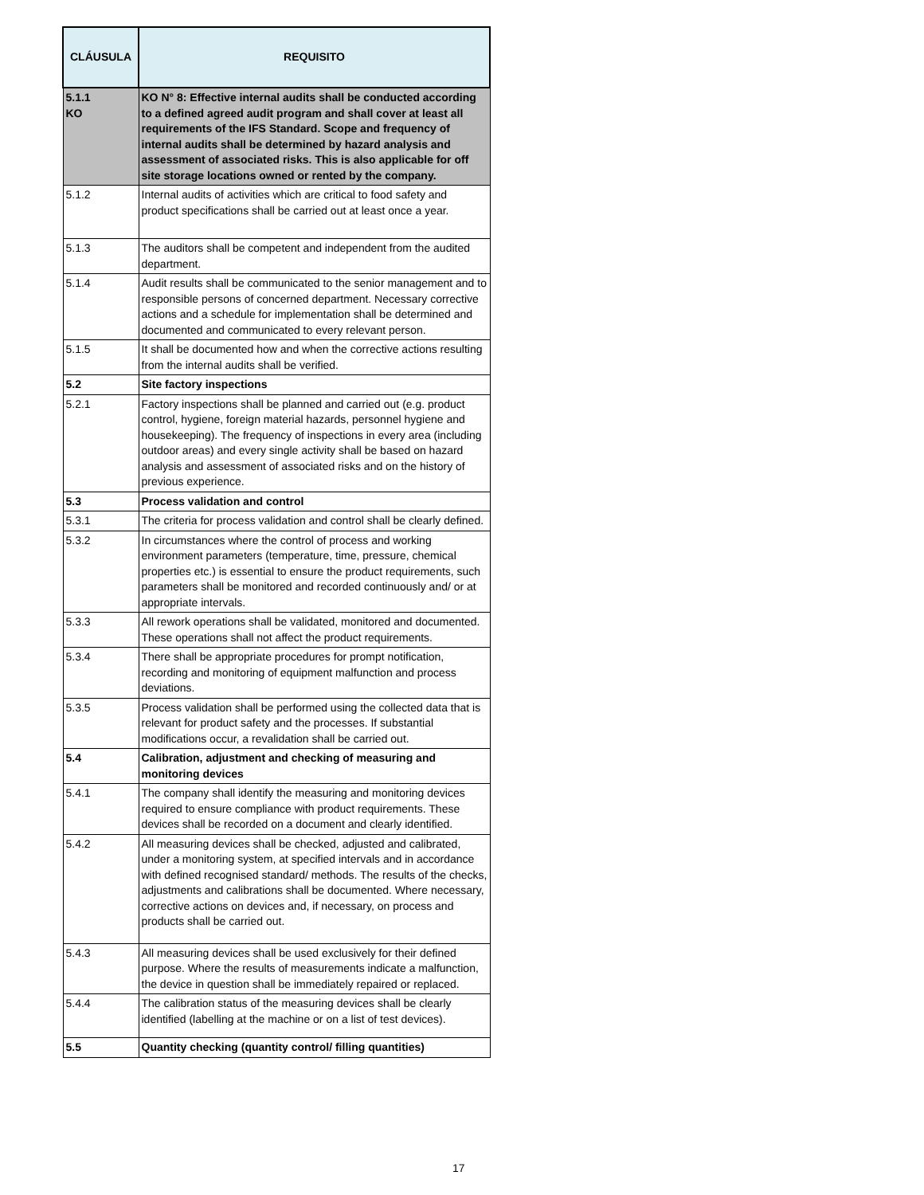| CLÁUSULA | REQUISITO |
| --- | --- |
| 5.1.1 KO | KO N° 8: Effective internal audits shall be conducted according to a defined agreed audit program and shall cover at least all requirements of the IFS Standard. Scope and frequency of internal audits shall be determined by hazard analysis and assessment of associated risks. This is also applicable for off site storage locations owned or rented by the company. |
| 5.1.2 | Internal audits of activities which are critical to food safety and product specifications shall be carried out at least once a year. |
| 5.1.3 | The auditors shall be competent and independent from the audited department. |
| 5.1.4 | Audit results shall be communicated to the senior management and to responsible persons of concerned department. Necessary corrective actions and a schedule for implementation shall be determined and documented and communicated to every relevant person. |
| 5.1.5 | It shall be documented how and when the corrective actions resulting from the internal audits shall be verified. |
| 5.2 | Site factory inspections |
| 5.2.1 | Factory inspections shall be planned and carried out (e.g. product control, hygiene, foreign material hazards, personnel hygiene and housekeeping). The frequency of inspections in every area (including outdoor areas) and every single activity shall be based on hazard analysis and assessment of associated risks and on the history of previous experience. |
| 5.3 | Process validation and control |
| 5.3.1 | The criteria for process validation and control shall be clearly defined. |
| 5.3.2 | In circumstances where the control of process and working environment parameters (temperature, time, pressure, chemical properties etc.) is essential to ensure the product requirements, such parameters shall be monitored and recorded continuously and/ or at appropriate intervals. |
| 5.3.3 | All rework operations shall be validated, monitored and documented. These operations shall not affect the product requirements. |
| 5.3.4 | There shall be appropriate procedures for prompt notification, recording and monitoring of equipment malfunction and process deviations. |
| 5.3.5 | Process validation shall be performed using the collected data that is relevant for product safety and the processes. If substantial modifications occur, a revalidation shall be carried out. |
| 5.4 | Calibration, adjustment and checking of measuring and monitoring devices |
| 5.4.1 | The company shall identify the measuring and monitoring devices required to ensure compliance with product requirements. These devices shall be recorded on a document and clearly identified. |
| 5.4.2 | All measuring devices shall be checked, adjusted and calibrated, under a monitoring system, at specified intervals and in accordance with defined recognised standard/ methods. The results of the checks, adjustments and calibrations shall be documented. Where necessary, corrective actions on devices and, if necessary, on process and products shall be carried out. |
| 5.4.3 | All measuring devices shall be used exclusively for their defined purpose. Where the results of measurements indicate a malfunction, the device in question shall be immediately repaired or replaced. |
| 5.4.4 | The calibration status of the measuring devices shall be clearly identified (labelling at the machine or on a list of test devices). |
| 5.5 | Quantity checking (quantity control/ filling quantities) |
17